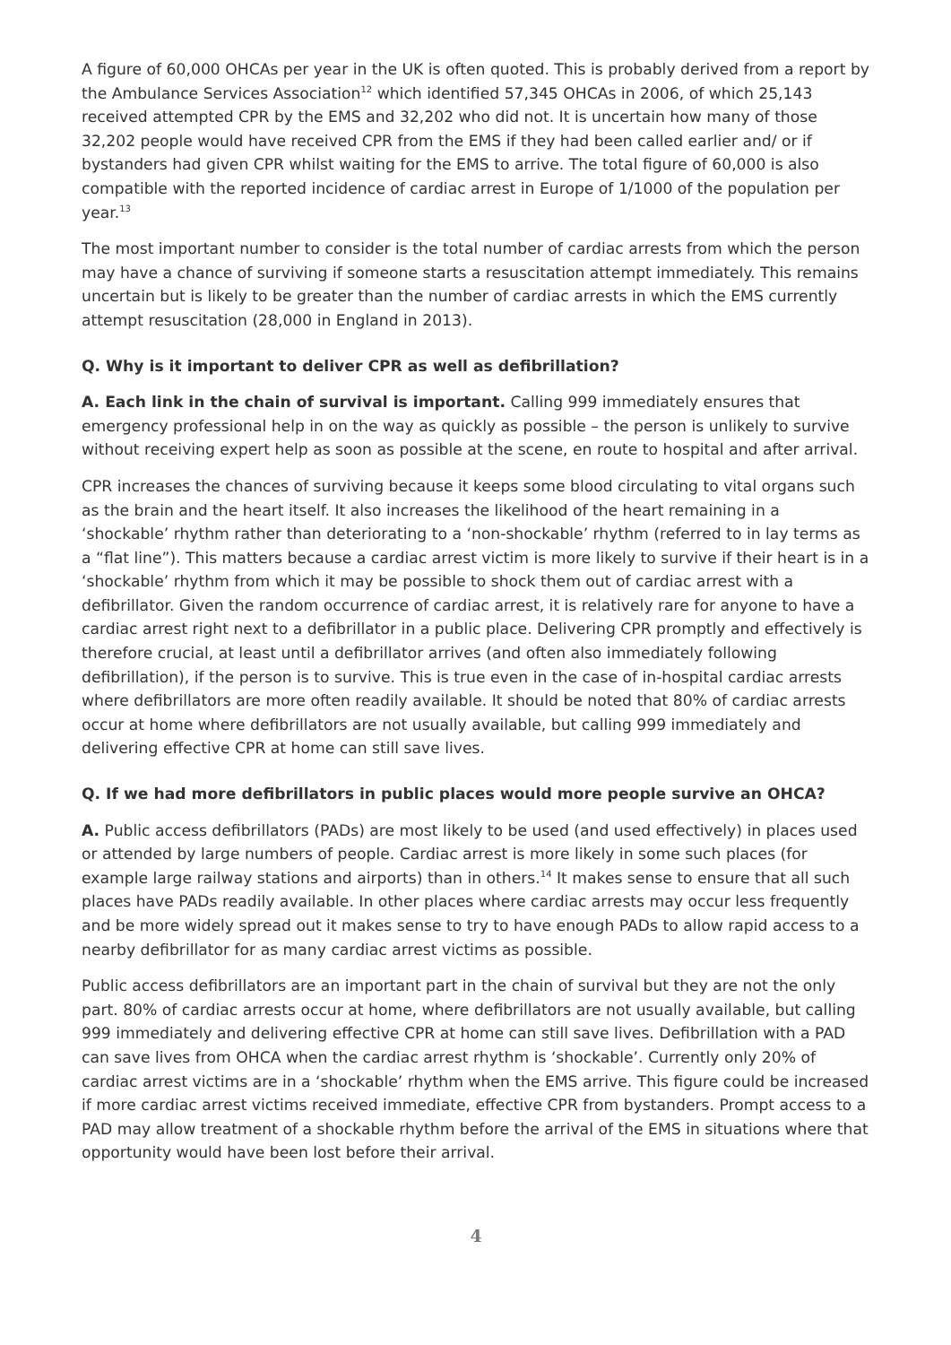A figure of 60,000 OHCAs per year in the UK is often quoted. This is probably derived from a report by the Ambulance Services Association<sup>12</sup> which identified 57,345 OHCAs in 2006, of which 25,143 received attempted CPR by the EMS and 32,202 who did not. It is uncertain how many of those 32,202 people would have received CPR from the EMS if they had been called earlier and/ or if bystanders had given CPR whilst waiting for the EMS to arrive. The total figure of 60,000 is also compatible with the reported incidence of cardiac arrest in Europe of 1/1000 of the population per year.<sup>13</sup>
The most important number to consider is the total number of cardiac arrests from which the person may have a chance of surviving if someone starts a resuscitation attempt immediately. This remains uncertain but is likely to be greater than the number of cardiac arrests in which the EMS currently attempt resuscitation (28,000 in England in 2013).
Q. Why is it important to deliver CPR as well as defibrillation?
A. Each link in the chain of survival is important. Calling 999 immediately ensures that emergency professional help in on the way as quickly as possible – the person is unlikely to survive without receiving expert help as soon as possible at the scene, en route to hospital and after arrival.
CPR increases the chances of surviving because it keeps some blood circulating to vital organs such as the brain and the heart itself. It also increases the likelihood of the heart remaining in a ‘shockable’ rhythm rather than deteriorating to a ‘non-shockable’ rhythm (referred to in lay terms as a “flat line”). This matters because a cardiac arrest victim is more likely to survive if their heart is in a ‘shockable’ rhythm from which it may be possible to shock them out of cardiac arrest with a defibrillator. Given the random occurrence of cardiac arrest, it is relatively rare for anyone to have a cardiac arrest right next to a defibrillator in a public place. Delivering CPR promptly and effectively is therefore crucial, at least until a defibrillator arrives (and often also immediately following defibrillation), if the person is to survive. This is true even in the case of in-hospital cardiac arrests where defibrillators are more often readily available. It should be noted that 80% of cardiac arrests occur at home where defibrillators are not usually available, but calling 999 immediately and delivering effective CPR at home can still save lives.
Q. If we had more defibrillators in public places would more people survive an OHCA?
A. Public access defibrillators (PADs) are most likely to be used (and used effectively) in places used or attended by large numbers of people. Cardiac arrest is more likely in some such places (for example large railway stations and airports) than in others.<sup>14</sup> It makes sense to ensure that all such places have PADs readily available. In other places where cardiac arrests may occur less frequently and be more widely spread out it makes sense to try to have enough PADs to allow rapid access to a nearby defibrillator for as many cardiac arrest victims as possible.
Public access defibrillators are an important part in the chain of survival but they are not the only part. 80% of cardiac arrests occur at home, where defibrillators are not usually available, but calling 999 immediately and delivering effective CPR at home can still save lives. Defibrillation with a PAD can save lives from OHCA when the cardiac arrest rhythm is ‘shockable’. Currently only 20% of cardiac arrest victims are in a ‘shockable’ rhythm when the EMS arrive. This figure could be increased if more cardiac arrest victims received immediate, effective CPR from bystanders. Prompt access to a PAD may allow treatment of a shockable rhythm before the arrival of the EMS in situations where that opportunity would have been lost before their arrival.
4